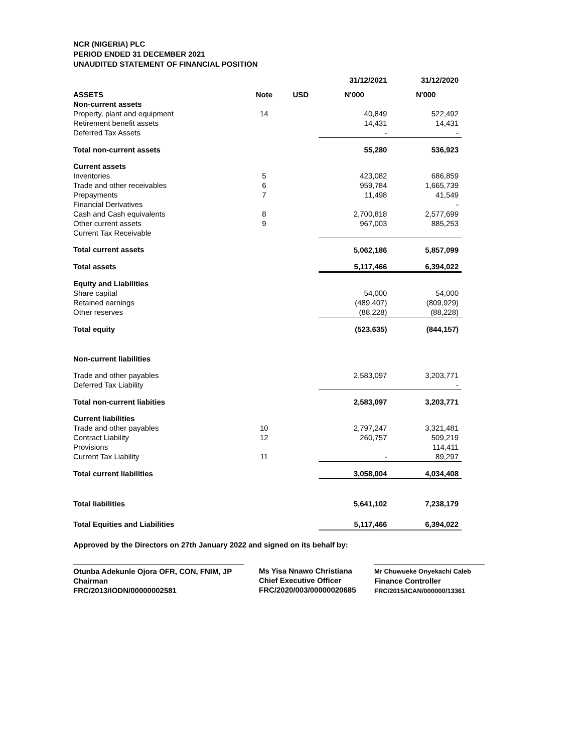NCR (NIGERIA) PLC
PERIOD ENDED 31 DECEMBER 2021
UNAUDITED STATEMENT OF FINANCIAL POSITION
| | | | 31/12/2021 | 31/12/2020 |
| --- | --- | --- | --- | --- |
| ASSETS | Note | USD | N'000 | N'000 |
| Non-current assets | | | | |
| Property, plant and equipment | 14 | | 40,849 | 522,492 |
| Retirement benefit assets | | | 14,431 | 14,431 |
| Deferred Tax Assets | | | - | - |
| Total non-current assets | | | 55,280 | 536,923 |
| Current assets | | | | |
| Inventories | 5 | | 423,082 | 686,859 |
| Trade and other receivables | 6 | | 959,784 | 1,665,739 |
| Prepayments | 7 | | 11,498 | 41,549 |
| Financial Derivatives | | | | - |
| Cash and Cash equivalents | 8 | | 2,700,818 | 2,577,699 |
| Other current assets | 9 | | 967,003 | 885,253 |
| Current Tax Receivable | | | | |
| Total current assets | | | 5,062,186 | 5,857,099 |
| Total assets | | | 5,117,466 | 6,394,022 |
| Equity and Liabilities | | | | |
| Share capital | | | 54,000 | 54,000 |
| Retained earnings | | | (489,407) | (809,929) |
| Other reserves | | | (88,228) | (88,228) |
| Total equity | | | (523,635) | (844,157) |
| Non-current liabilities | | | | |
| Trade and other payables | | | 2,583,097 | 3,203,771 |
| Deferred Tax Liability | | | | - |
| Total non-current liabities | | | 2,583,097 | 3,203,771 |
| Current liabilities | | | | |
| Trade and other payables | 10 | | 2,797,247 | 3,321,481 |
| Contract Liability | 12 | | 260,757 | 509,219 |
| Provisions | | | | 114,411 |
| Current Tax Liability | 11 | | - | 89,297 |
| Total current liabilities | | | 3,058,004 | 4,034,408 |
| Total liabilities | | | 5,641,102 | 7,238,179 |
| Total Equities and Liabilities | | | 5,117,466 | 6,394,022 |
Approved by the Directors on 27th January 2022 and signed on its behalf by:
Otunba Adekunle Ojora OFR, CON, FNIM, JP
Chairman
FRC/2013/IODN/00000002581
Ms Yisa Nnawo Christiana
Chief Executive Officer
FRC/2020/003/00000020685
Mr Chuwueke Onyekachi Caleb
Finance Controller
FRC/2015/ICAN/000000/13361